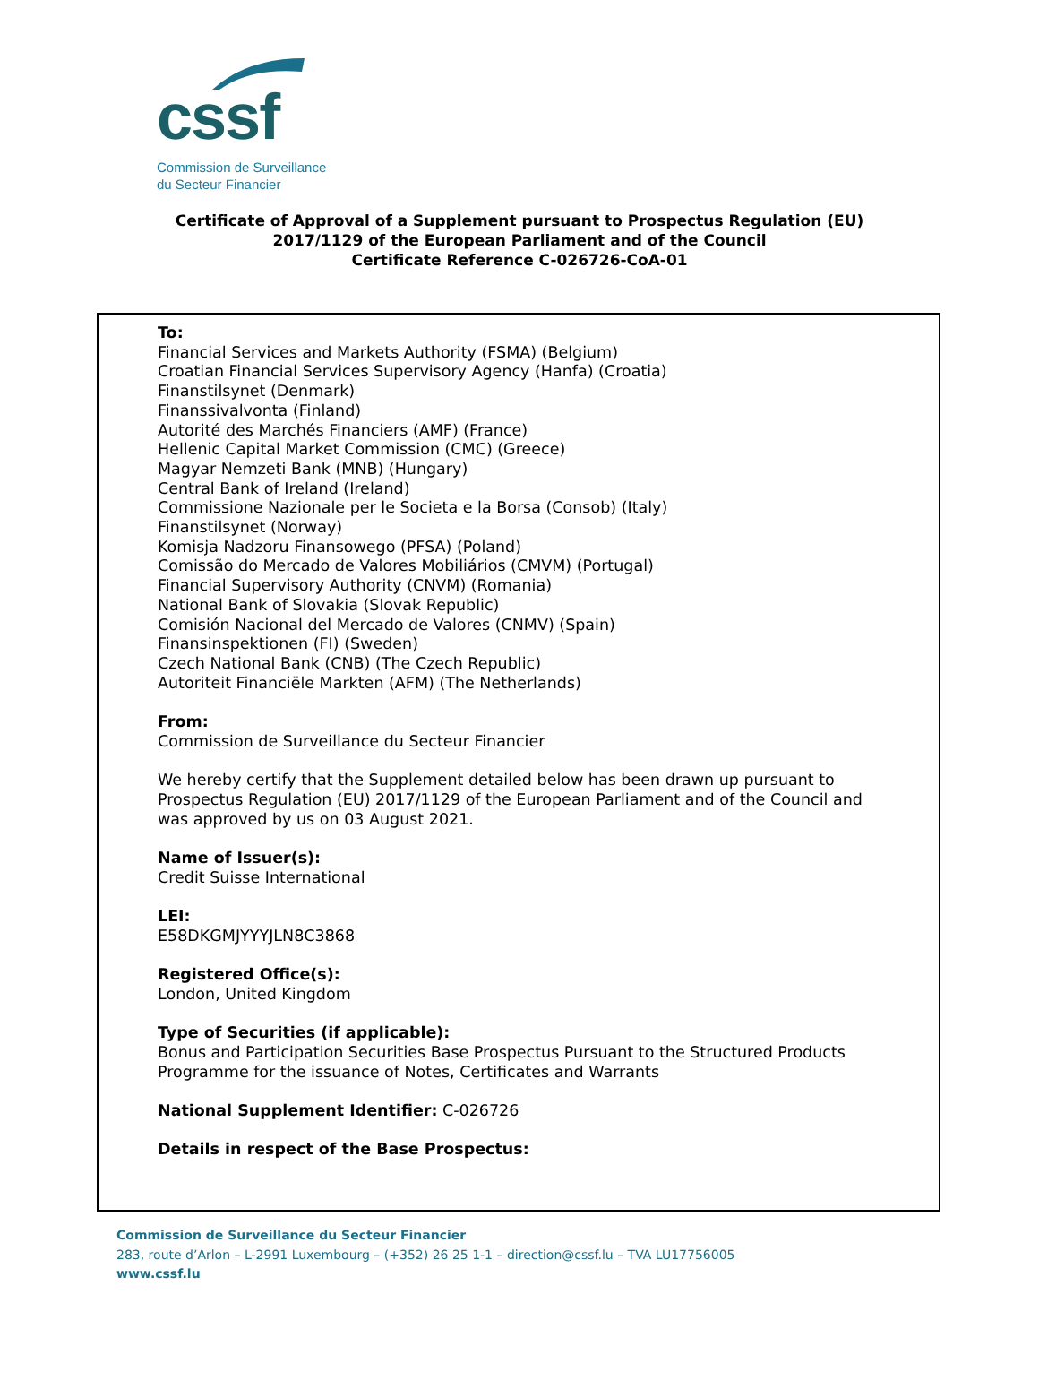cssf
Commission de Surveillance
du Secteur Financier
Certificate of Approval of a Supplement pursuant to Prospectus Regulation (EU)
2017/1129 of the European Parliament and of the Council
Certificate Reference C-026726-CoA-01
To:
Financial Services and Markets Authority (FSMA) (Belgium)
Croatian Financial Services Supervisory Agency (Hanfa) (Croatia)
Finanstilsynet (Denmark)
Finanssivalvonta (Finland)
Autorité des Marchés Financiers (AMF) (France)
Hellenic Capital Market Commission (CMC) (Greece)
Magyar Nemzeti Bank (MNB) (Hungary)
Central Bank of Ireland (Ireland)
Commissione Nazionale per le Societa e la Borsa (Consob) (Italy)
Finanstilsynet (Norway)
Komisja Nadzoru Finansowego (PFSA) (Poland)
Comissão do Mercado de Valores Mobiliários (CMVM) (Portugal)
Financial Supervisory Authority (CNVM) (Romania)
National Bank of Slovakia (Slovak Republic)
Comisión Nacional del Mercado de Valores (CNMV) (Spain)
Finansinspektionen (FI) (Sweden)
Czech National Bank (CNB) (The Czech Republic)
Autoriteit Financiële Markten (AFM) (The Netherlands)
From:
Commission de Surveillance du Secteur Financier
We hereby certify that the Supplement detailed below has been drawn up pursuant to Prospectus Regulation (EU) 2017/1129 of the European Parliament and of the Council and was approved by us on 03 August 2021.
Name of Issuer(s):
Credit Suisse International
LEI:
E58DKGMJYYYJLN8C3868
Registered Office(s):
London, United Kingdom
Type of Securities (if applicable):
Bonus and Participation Securities Base Prospectus Pursuant to the Structured Products Programme for the issuance of Notes, Certificates and Warrants
National Supplement Identifier: C-026726
Details in respect of the Base Prospectus:
Commission de Surveillance du Secteur Financier
283, route d’Arlon – L-2991 Luxembourg – (+352) 26 25 1-1 – direction@cssf.lu – TVA LU17756005
www.cssf.lu